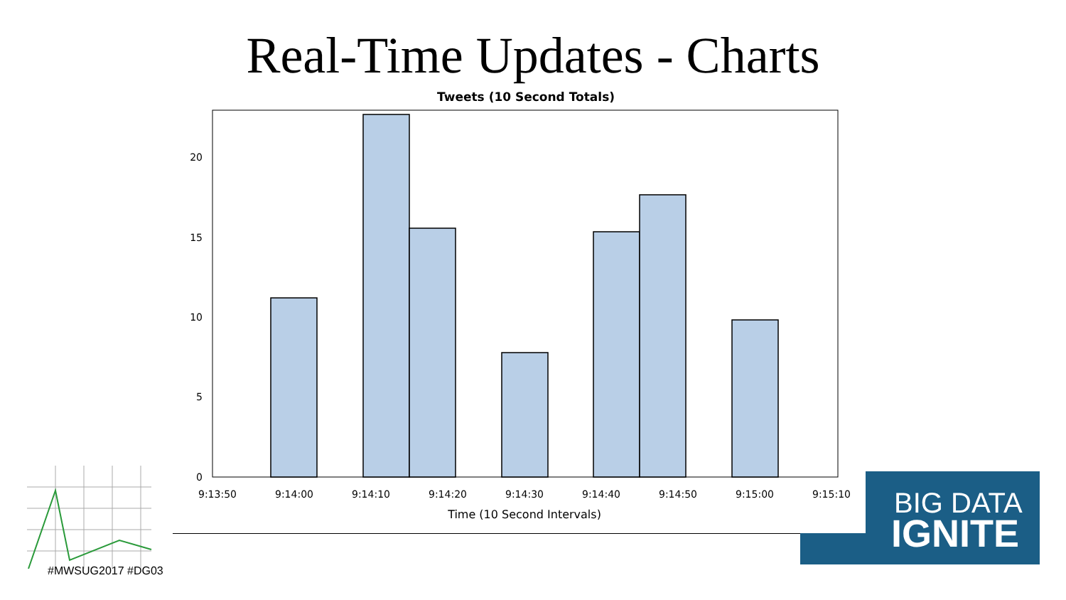Real-Time Updates - Charts
Tweets (10 Second Totals)
20
15
10
5
0
9:13:50
9:14:00
9:14:10
9:14:20
9:14:30
9:14:40
9:14:50
9:15:00
9:15:10
Time (10 Second Intervals)
#MWSUG2017 #DG03
BIG DATA
IGNITE